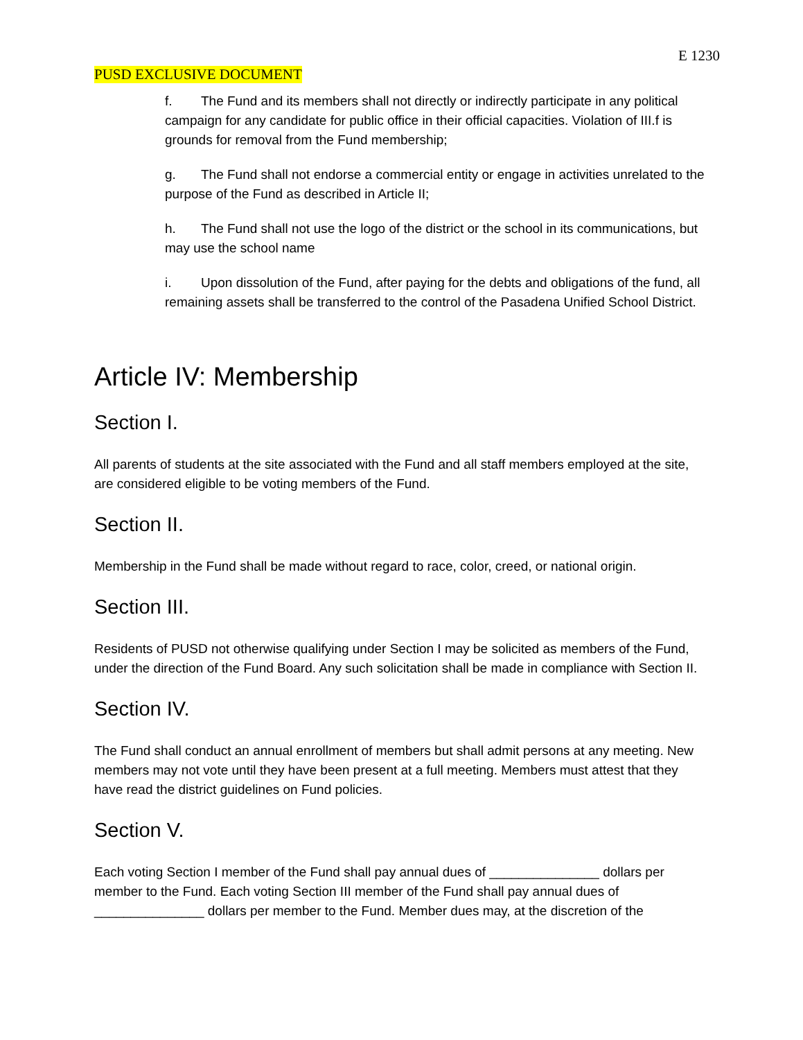E 1230
PUSD EXCLUSIVE DOCUMENT
f. The Fund and its members shall not directly or indirectly participate in any political campaign for any candidate for public office in their official capacities. Violation of III.f is grounds for removal from the Fund membership;
g. The Fund shall not endorse a commercial entity or engage in activities unrelated to the purpose of the Fund as described in Article II;
h. The Fund shall not use the logo of the district or the school in its communications, but may use the school name
i. Upon dissolution of the Fund, after paying for the debts and obligations of the fund, all remaining assets shall be transferred to the control of the Pasadena Unified School District.
Article IV: Membership
Section I.
All parents of students at the site associated with the Fund and all staff members employed at the site, are considered eligible to be voting members of the Fund.
Section II.
Membership in the Fund shall be made without regard to race, color, creed, or national origin.
Section III.
Residents of PUSD not otherwise qualifying under Section I may be solicited as members of the Fund, under the direction of the Fund Board. Any such solicitation shall be made in compliance with Section II.
Section IV.
The Fund shall conduct an annual enrollment of members but shall admit persons at any meeting. New members may not vote until they have been present at a full meeting. Members must attest that they have read the district guidelines on Fund policies.
Section V.
Each voting Section I member of the Fund shall pay annual dues of _______________ dollars per member to the Fund. Each voting Section III member of the Fund shall pay annual dues of _______________ dollars per member to the Fund. Member dues may, at the discretion of the